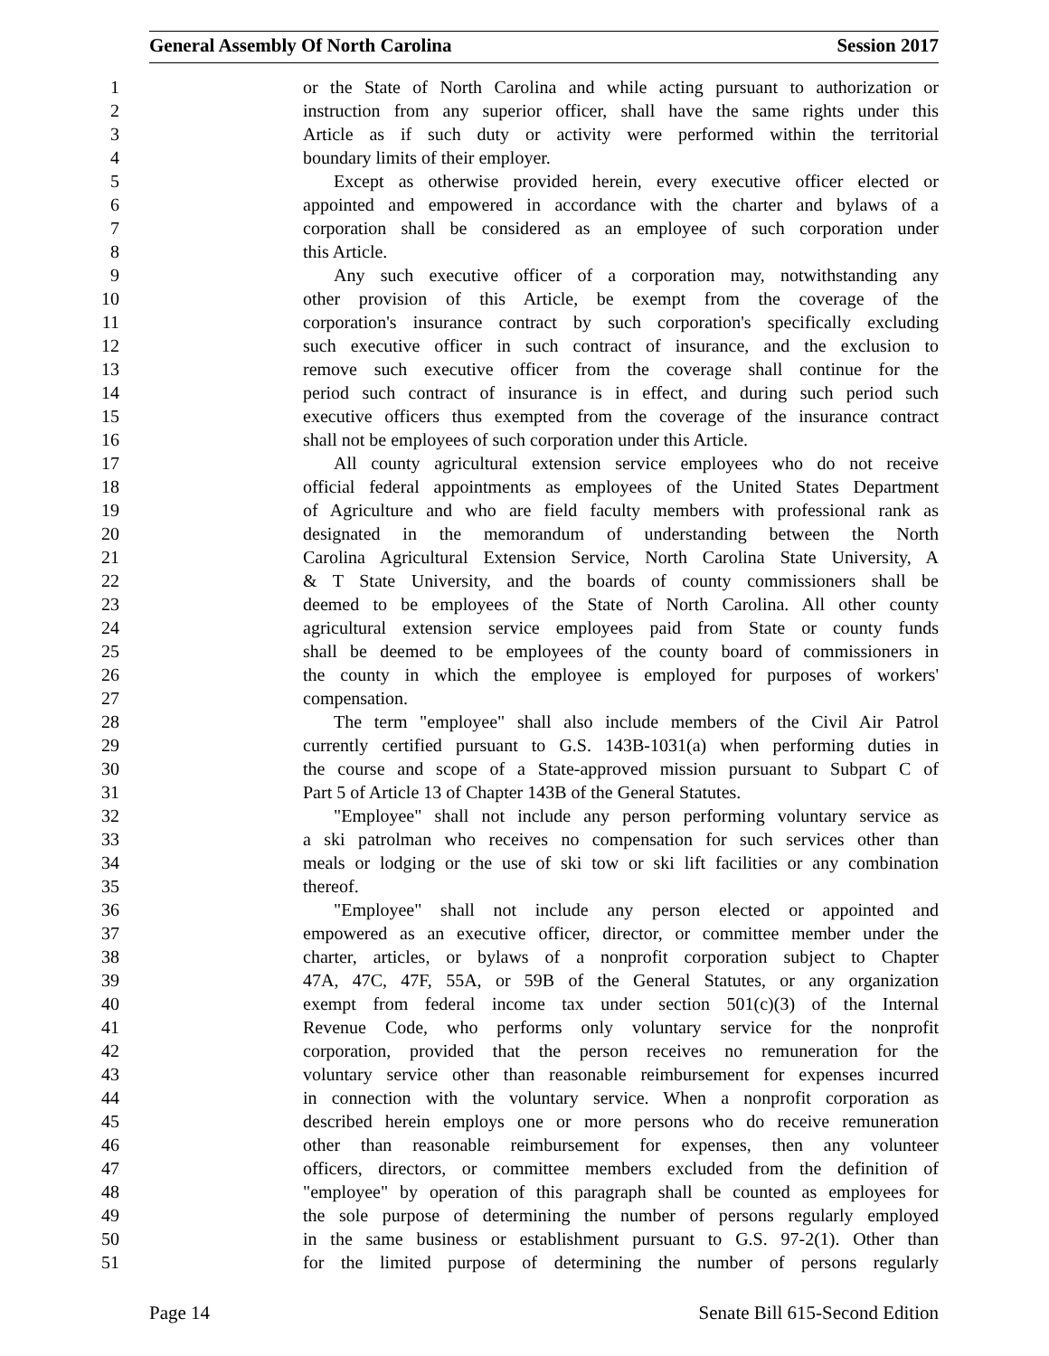General Assembly Of North Carolina Session 2017
1 or the State of North Carolina and while acting pursuant to authorization or
2 instruction from any superior officer, shall have the same rights under this
3 Article as if such duty or activity were performed within the territorial
4 boundary limits of their employer.
5 Except as otherwise provided herein, every executive officer elected or
6 appointed and empowered in accordance with the charter and bylaws of a
7 corporation shall be considered as an employee of such corporation under
8 this Article.
9 Any such executive officer of a corporation may, notwithstanding any
10 other provision of this Article, be exempt from the coverage of the
11 corporation's insurance contract by such corporation's specifically excluding
12 such executive officer in such contract of insurance, and the exclusion to
13 remove such executive officer from the coverage shall continue for the
14 period such contract of insurance is in effect, and during such period such
15 executive officers thus exempted from the coverage of the insurance contract
16 shall not be employees of such corporation under this Article.
17 All county agricultural extension service employees who do not receive
18 official federal appointments as employees of the United States Department
19 of Agriculture and who are field faculty members with professional rank as
20 designated in the memorandum of understanding between the North
21 Carolina Agricultural Extension Service, North Carolina State University, A
22 & T State University, and the boards of county commissioners shall be
23 deemed to be employees of the State of North Carolina. All other county
24 agricultural extension service employees paid from State or county funds
25 shall be deemed to be employees of the county board of commissioners in
26 the county in which the employee is employed for purposes of workers'
27 compensation.
28 The term "employee" shall also include members of the Civil Air Patrol
29 currently certified pursuant to G.S. 143B-1031(a) when performing duties in
30 the course and scope of a State-approved mission pursuant to Subpart C of
31 Part 5 of Article 13 of Chapter 143B of the General Statutes.
32 "Employee" shall not include any person performing voluntary service as
33 a ski patrolman who receives no compensation for such services other than
34 meals or lodging or the use of ski tow or ski lift facilities or any combination
35 thereof.
36 "Employee" shall not include any person elected or appointed and
37 empowered as an executive officer, director, or committee member under the
38 charter, articles, or bylaws of a nonprofit corporation subject to Chapter
39 47A, 47C, 47F, 55A, or 59B of the General Statutes, or any organization
40 exempt from federal income tax under section 501(c)(3) of the Internal
41 Revenue Code, who performs only voluntary service for the nonprofit
42 corporation, provided that the person receives no remuneration for the
43 voluntary service other than reasonable reimbursement for expenses incurred
44 in connection with the voluntary service. When a nonprofit corporation as
45 described herein employs one or more persons who do receive remuneration
46 other than reasonable reimbursement for expenses, then any volunteer
47 officers, directors, or committee members excluded from the definition of
48 "employee" by operation of this paragraph shall be counted as employees for
49 the sole purpose of determining the number of persons regularly employed
50 in the same business or establishment pursuant to G.S. 97-2(1). Other than
51 for the limited purpose of determining the number of persons regularly
Page 14 Senate Bill 615-Second Edition